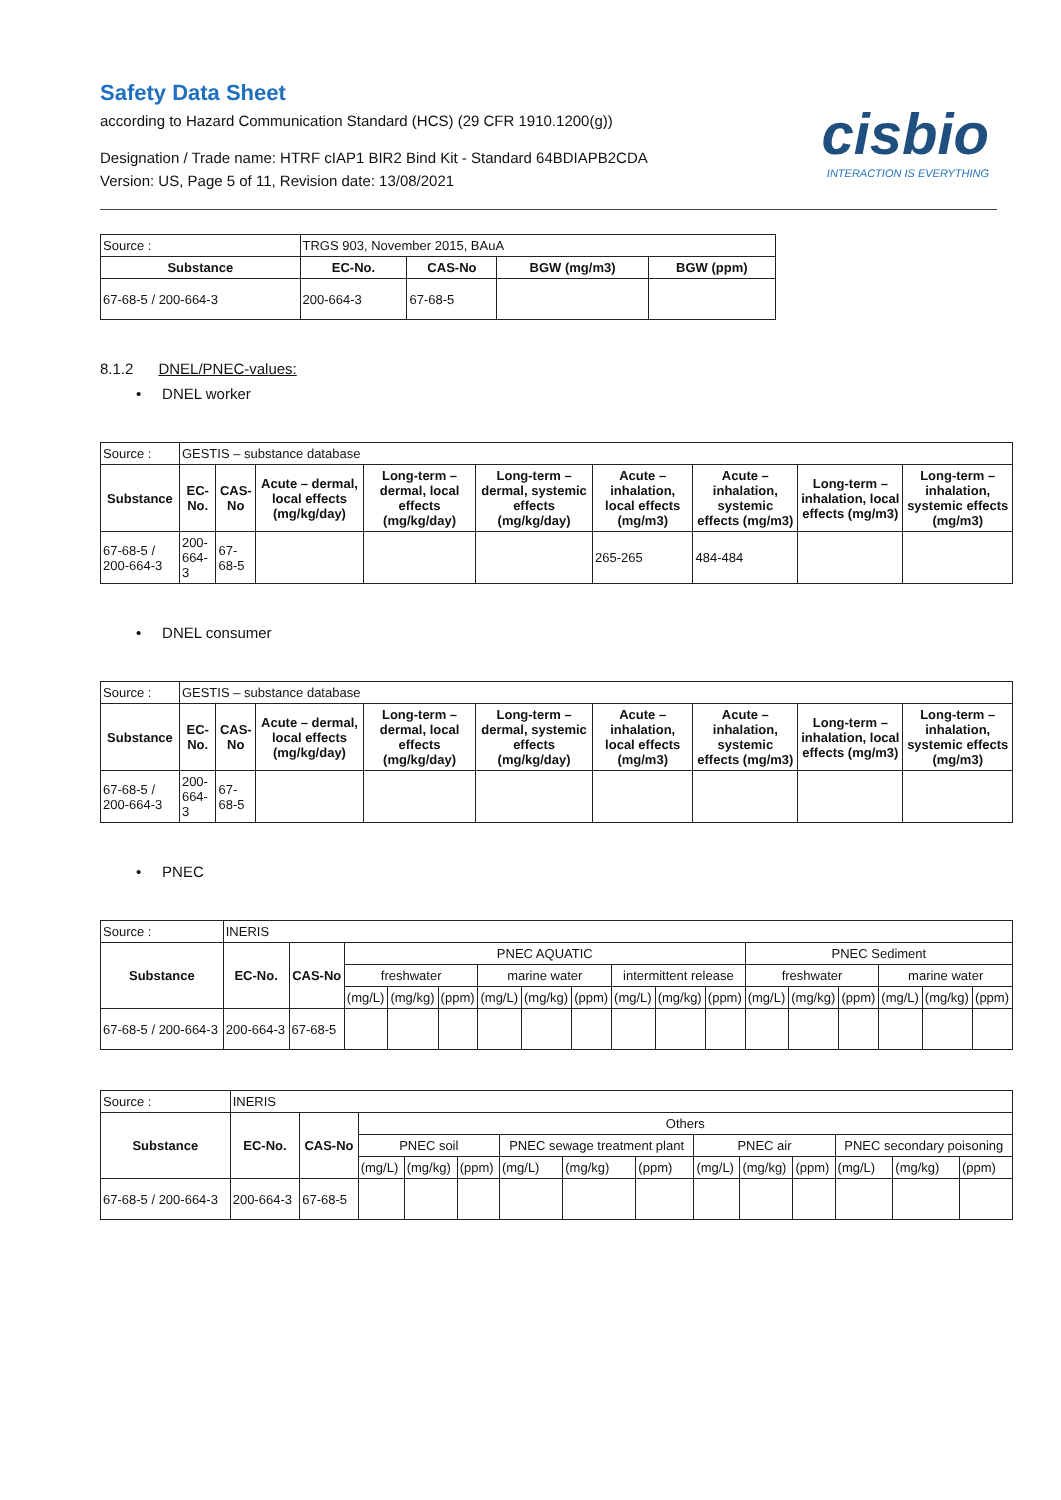Safety Data Sheet
according to Hazard Communication Standard (HCS) (29 CFR 1910.1200(g))
Designation / Trade name: HTRF cIAP1 BIR2 Bind Kit - Standard 64BDIAPB2CDA
Version: US, Page 5 of 11, Revision date: 13/08/2021
cisbio
INTERACTION IS EVERYTHING
| Source : | TRGS 903, November 2015, BAuA | | | |
| Substance | EC-No. | CAS-No | BGW (mg/m3) | BGW (ppm) |
| 67-68-5 / 200-664-3 | 200-664-3 | 67-68-5 | | |
8.1.2 DNEL/PNEC-values:
• DNEL worker
| Source : | GESTIS – substance database | | | | | | | | |
| Substance | EC-No. | CAS-No | Acute – dermal, local effects (mg/kg/day) | Long-term – dermal, local effects (mg/kg/day) | Long-term – dermal, systemic effects (mg/kg/day) | Acute – inhalation, local effects (mg/m3) | Acute – inhalation, systemic effects (mg/m3) | Long-term – inhalation, local effects (mg/m3) | Long-term – inhalation, systemic effects (mg/m3) |
| 67-68-5 / 200-664-3 | 200-664-3 | 67-68-5 | | | | 265-265 | 484-484 | | |
• DNEL consumer
| Source : | GESTIS – substance database | | | | | | | | |
| Substance | EC-No. | CAS-No | Acute – dermal, local effects (mg/kg/day) | Long-term – dermal, local effects (mg/kg/day) | Long-term – dermal, systemic effects (mg/kg/day) | Acute – inhalation, local effects (mg/m3) | Acute – inhalation, systemic effects (mg/m3) | Long-term – inhalation, local effects (mg/m3) | Long-term – inhalation, systemic effects (mg/m3) |
| 67-68-5 / 200-664-3 | 200-664-3 | 67-68-5 | | | | | | | |
• PNEC
| Source : | INERIS | | | | | | | | | | | | | | | | |
| Substance | EC-No. | CAS-No | PNEC AQUATIC | | | | | | | | | PNEC Sediment | | | | | |
| | | | freshwater | | | marine water | | | intermittent release | | | freshwater | | | marine water | | |
| | | | (mg/L) | (mg/kg) | (ppm) | (mg/L) | (mg/kg) | (ppm) | (mg/L) | (mg/kg) | (ppm) | (mg/L) | (mg/kg) | (ppm) | (mg/L) | (mg/kg) | (ppm) |
| 67-68-5 / 200-664-3 | 200-664-3 | 67-68-5 | | | | | | | | | | | | | | | |
| Source : | INERIS | | | | | | | | | | | | | |
| Substance | EC-No. | CAS-No | Others | | | | | | | | | | | |
| | | | PNEC soil | | | PNEC sewage treatment plant | | | PNEC air | | | PNEC secondary poisoning | | |
| | | | (mg/L) | (mg/kg) | (ppm) | (mg/L) | (mg/kg) | (ppm) | (mg/L) | (mg/kg) | (ppm) | (mg/L) | (mg/kg) | (ppm) |
| 67-68-5 / 200-664-3 | 200-664-3 | 67-68-5 | | | | | | | | | | | | |